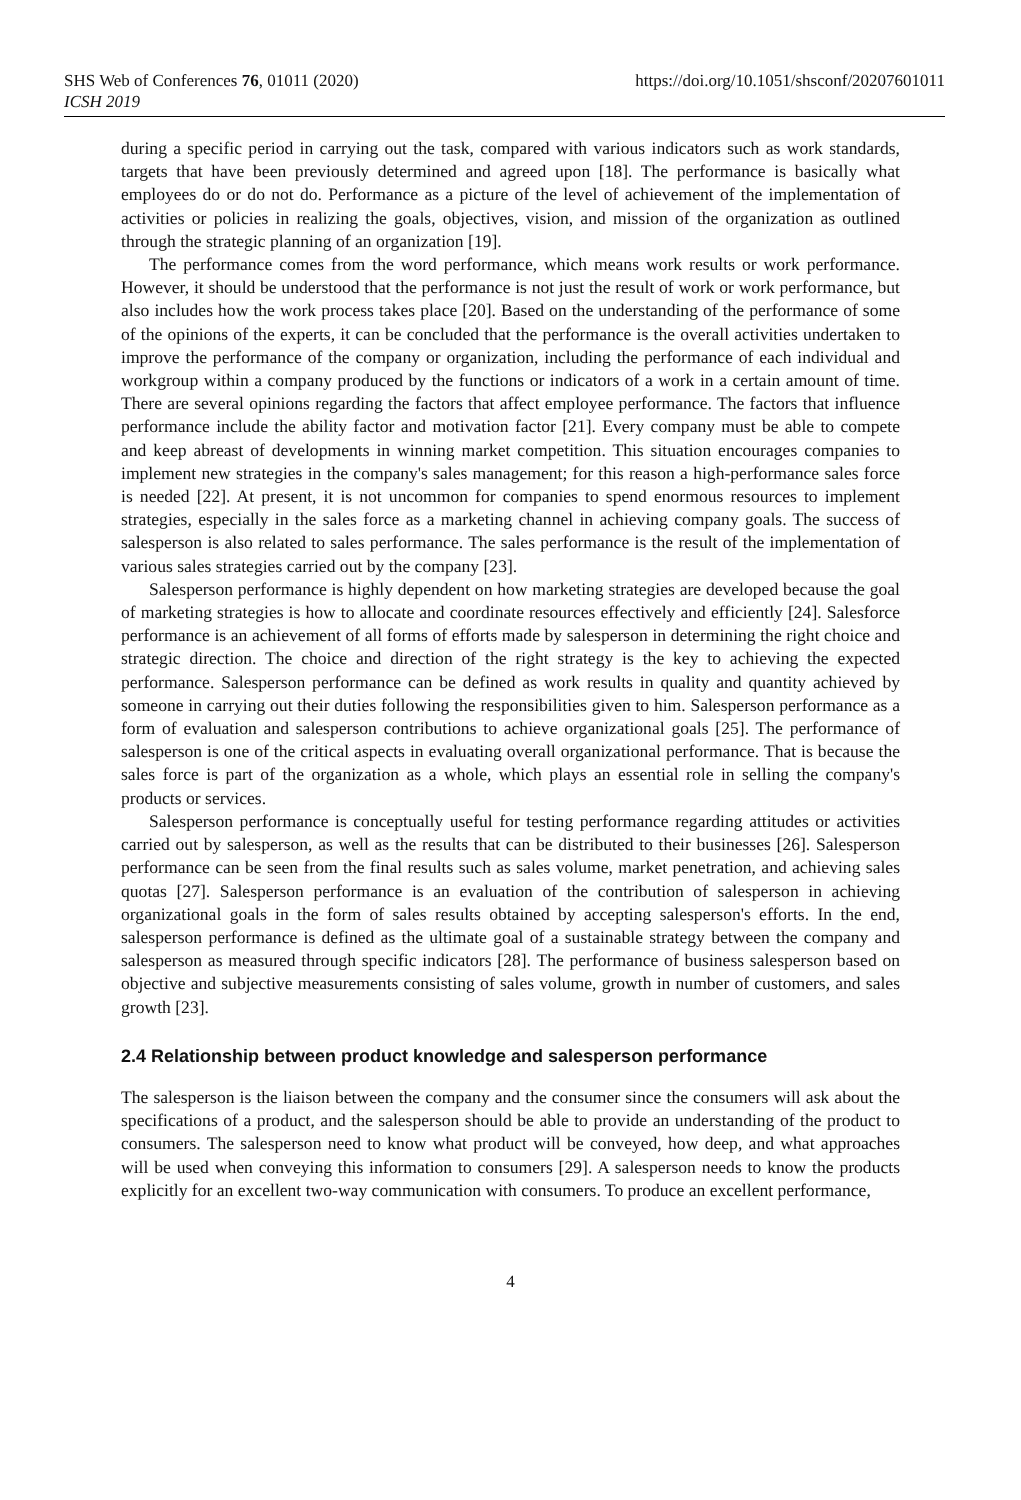SHS Web of Conferences 76, 01011 (2020)
ICSH 2019
https://doi.org/10.1051/shsconf/20207601011
during a specific period in carrying out the task, compared with various indicators such as work standards, targets that have been previously determined and agreed upon [18]. The performance is basically what employees do or do not do. Performance as a picture of the level of achievement of the implementation of activities or policies in realizing the goals, objectives, vision, and mission of the organization as outlined through the strategic planning of an organization [19].
The performance comes from the word performance, which means work results or work performance. However, it should be understood that the performance is not just the result of work or work performance, but also includes how the work process takes place [20]. Based on the understanding of the performance of some of the opinions of the experts, it can be concluded that the performance is the overall activities undertaken to improve the performance of the company or organization, including the performance of each individual and workgroup within a company produced by the functions or indicators of a work in a certain amount of time. There are several opinions regarding the factors that affect employee performance. The factors that influence performance include the ability factor and motivation factor [21]. Every company must be able to compete and keep abreast of developments in winning market competition. This situation encourages companies to implement new strategies in the company's sales management; for this reason a high-performance sales force is needed [22]. At present, it is not uncommon for companies to spend enormous resources to implement strategies, especially in the sales force as a marketing channel in achieving company goals. The success of salesperson is also related to sales performance. The sales performance is the result of the implementation of various sales strategies carried out by the company [23].
Salesperson performance is highly dependent on how marketing strategies are developed because the goal of marketing strategies is how to allocate and coordinate resources effectively and efficiently [24]. Salesforce performance is an achievement of all forms of efforts made by salesperson in determining the right choice and strategic direction. The choice and direction of the right strategy is the key to achieving the expected performance. Salesperson performance can be defined as work results in quality and quantity achieved by someone in carrying out their duties following the responsibilities given to him. Salesperson performance as a form of evaluation and salesperson contributions to achieve organizational goals [25]. The performance of salesperson is one of the critical aspects in evaluating overall organizational performance. That is because the sales force is part of the organization as a whole, which plays an essential role in selling the company's products or services.
Salesperson performance is conceptually useful for testing performance regarding attitudes or activities carried out by salesperson, as well as the results that can be distributed to their businesses [26]. Salesperson performance can be seen from the final results such as sales volume, market penetration, and achieving sales quotas [27]. Salesperson performance is an evaluation of the contribution of salesperson in achieving organizational goals in the form of sales results obtained by accepting salesperson's efforts. In the end, salesperson performance is defined as the ultimate goal of a sustainable strategy between the company and salesperson as measured through specific indicators [28]. The performance of business salesperson based on objective and subjective measurements consisting of sales volume, growth in number of customers, and sales growth [23].
2.4 Relationship between product knowledge and salesperson performance
The salesperson is the liaison between the company and the consumer since the consumers will ask about the specifications of a product, and the salesperson should be able to provide an understanding of the product to consumers. The salesperson need to know what product will be conveyed, how deep, and what approaches will be used when conveying this information to consumers [29]. A salesperson needs to know the products explicitly for an excellent two-way communication with consumers. To produce an excellent performance,
4